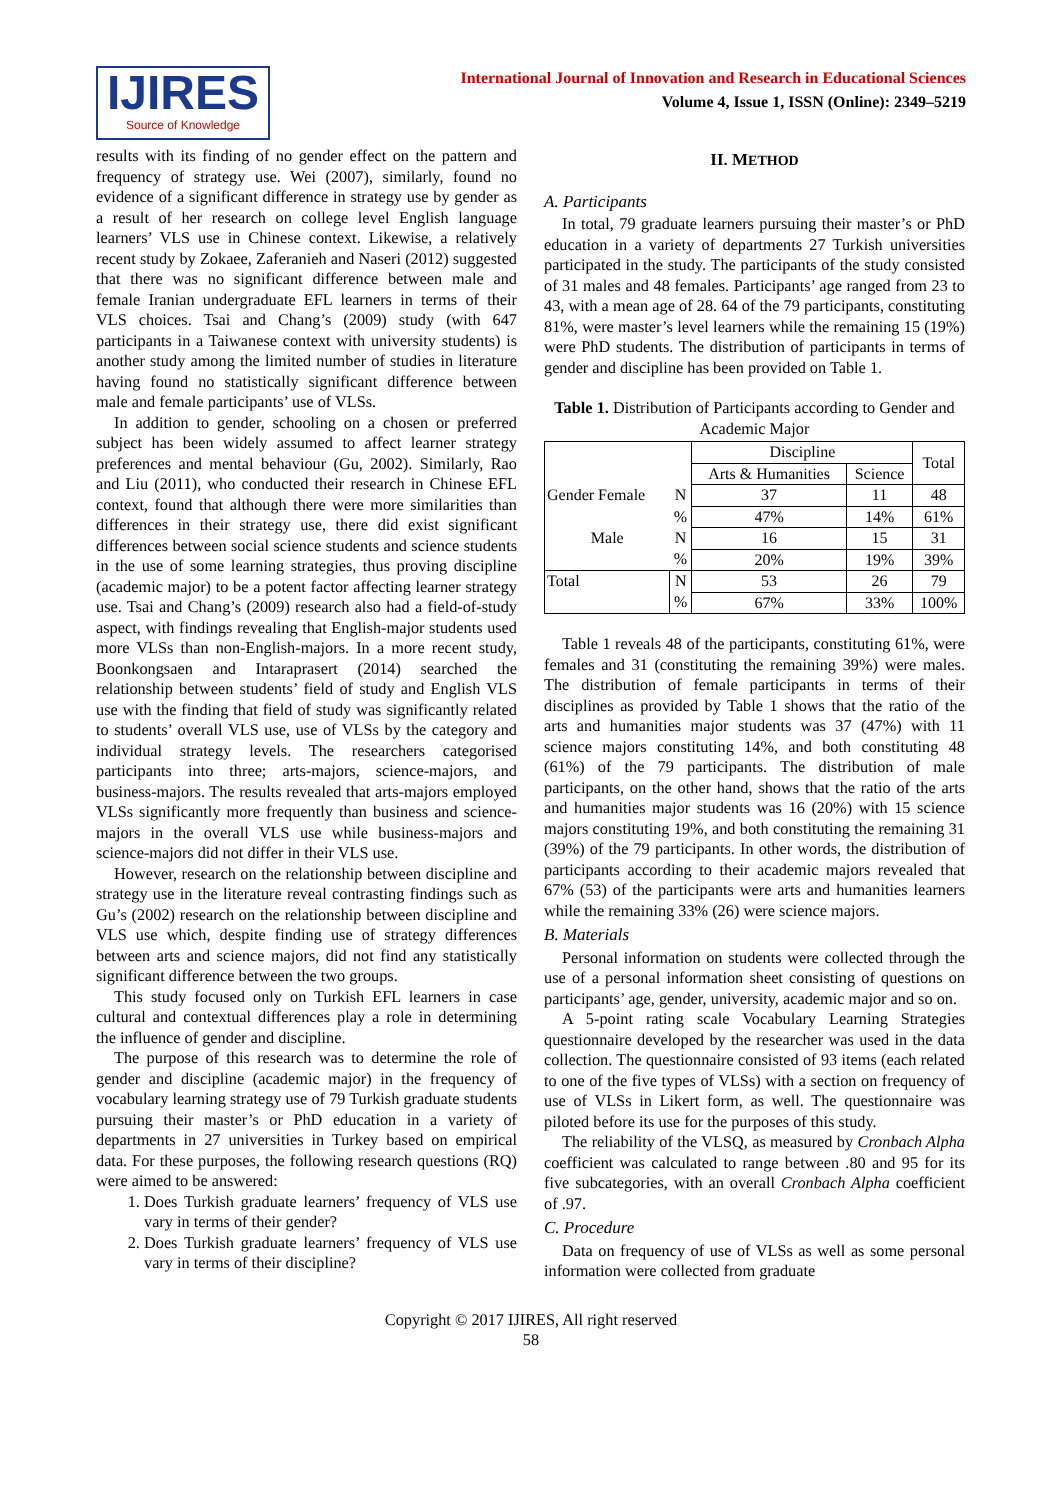IJIRES
Source of Knowledge
International Journal of Innovation and Research in Educational Sciences
Volume 4, Issue 1, ISSN (Online): 2349–5219
results with its finding of no gender effect on the pattern and frequency of strategy use. Wei (2007), similarly, found no evidence of a significant difference in strategy use by gender as a result of her research on college level English language learners’ VLS use in Chinese context. Likewise, a relatively recent study by Zokaee, Zaferanieh and Naseri (2012) suggested that there was no significant difference between male and female Iranian undergraduate EFL learners in terms of their VLS choices. Tsai and Chang’s (2009) study (with 647 participants in a Taiwanese context with university students) is another study among the limited number of studies in literature having found no statistically significant difference between male and female participants’ use of VLSs.
In addition to gender, schooling on a chosen or preferred subject has been widely assumed to affect learner strategy preferences and mental behaviour (Gu, 2002). Similarly, Rao and Liu (2011), who conducted their research in Chinese EFL context, found that although there were more similarities than differences in their strategy use, there did exist significant differences between social science students and science students in the use of some learning strategies, thus proving discipline (academic major) to be a potent factor affecting learner strategy use. Tsai and Chang’s (2009) research also had a field-of-study aspect, with findings revealing that English-major students used more VLSs than non-English-majors. In a more recent study, Boonkongsaen and Intaraprasert (2014) searched the relationship between students’ field of study and English VLS use with the finding that field of study was significantly related to students’ overall VLS use, use of VLSs by the category and individual strategy levels. The researchers categorised participants into three; arts-majors, science-majors, and business-majors. The results revealed that arts-majors employed VLSs significantly more frequently than business and science-majors in the overall VLS use while business-majors and science-majors did not differ in their VLS use.
However, research on the relationship between discipline and strategy use in the literature reveal contrasting findings such as Gu’s (2002) research on the relationship between discipline and VLS use which, despite finding use of strategy differences between arts and science majors, did not find any statistically significant difference between the two groups.
This study focused only on Turkish EFL learners in case cultural and contextual differences play a role in determining the influence of gender and discipline.
The purpose of this research was to determine the role of gender and discipline (academic major) in the frequency of vocabulary learning strategy use of 79 Turkish graduate students pursuing their master’s or PhD education in a variety of departments in 27 universities in Turkey based on empirical data. For these purposes, the following research questions (RQ) were aimed to be answered:
1. Does Turkish graduate learners’ frequency of VLS use vary in terms of their gender?
2. Does Turkish graduate learners’ frequency of VLS use vary in terms of their discipline?
II. METHOD
A. Participants
In total, 79 graduate learners pursuing their master’s or PhD education in a variety of departments 27 Turkish universities participated in the study. The participants of the study consisted of 31 males and 48 females. Participants’ age ranged from 23 to 43, with a mean age of 28. 64 of the 79 participants, constituting 81%, were master’s level learners while the remaining 15 (19%) were PhD students. The distribution of participants in terms of gender and discipline has been provided on Table 1.
Table 1. Distribution of Participants according to Gender and Academic Major
| | | Discipline | | Total |
| | | Arts & Humanities | Science | |
| Gender Female | N | 37 | 11 | 48 |
| | % | 47% | 14% | 61% |
| Male | N | 16 | 15 | 31 |
| | % | 20% | 19% | 39% |
| Total | N | 53 | 26 | 79 |
| | % | 67% | 33% | 100% |
Table 1 reveals 48 of the participants, constituting 61%, were females and 31 (constituting the remaining 39%) were males. The distribution of female participants in terms of their disciplines as provided by Table 1 shows that the ratio of the arts and humanities major students was 37 (47%) with 11 science majors constituting 14%, and both constituting 48 (61%) of the 79 participants. The distribution of male participants, on the other hand, shows that the ratio of the arts and humanities major students was 16 (20%) with 15 science majors constituting 19%, and both constituting the remaining 31 (39%) of the 79 participants. In other words, the distribution of participants according to their academic majors revealed that 67% (53) of the participants were arts and humanities learners while the remaining 33% (26) were science majors.
B. Materials
Personal information on students were collected through the use of a personal information sheet consisting of questions on participants’ age, gender, university, academic major and so on.
A 5-point rating scale Vocabulary Learning Strategies questionnaire developed by the researcher was used in the data collection. The questionnaire consisted of 93 items (each related to one of the five types of VLSs) with a section on frequency of use of VLSs in Likert form, as well. The questionnaire was piloted before its use for the purposes of this study.
The reliability of the VLSQ, as measured by Cronbach Alpha coefficient was calculated to range between .80 and 95 for its five subcategories, with an overall Cronbach Alpha coefficient of .97.
C. Procedure
Data on frequency of use of VLSs as well as some personal information were collected from graduate
Copyright © 2017 IJIRES, All right reserved
58